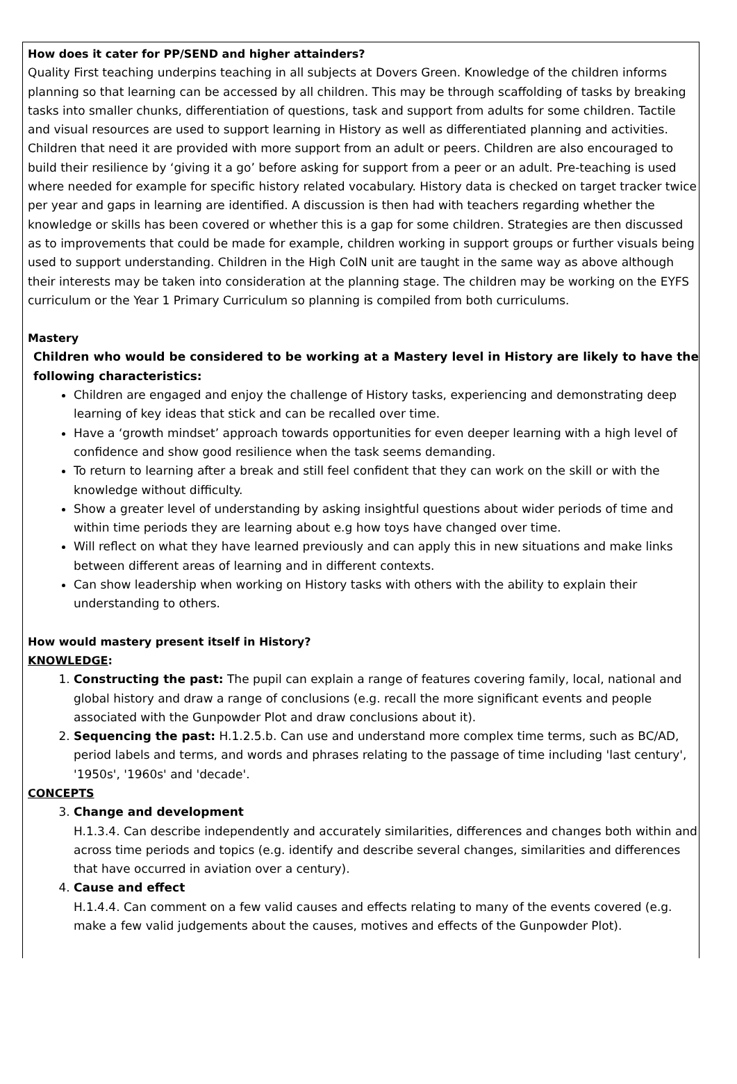How does it cater for PP/SEND and higher attainders?
Quality First teaching underpins teaching in all subjects at Dovers Green. Knowledge of the children informs planning so that learning can be accessed by all children. This may be through scaffolding of tasks by breaking tasks into smaller chunks, differentiation of questions, task and support from adults for some children. Tactile and visual resources are used to support learning in History as well as differentiated planning and activities. Children that need it are provided with more support from an adult or peers. Children are also encouraged to build their resilience by ‘giving it a go’ before asking for support from a peer or an adult. Pre-teaching is used where needed for example for specific history related vocabulary. History data is checked on target tracker twice per year and gaps in learning are identified. A discussion is then had with teachers regarding whether the knowledge or skills has been covered or whether this is a gap for some children. Strategies are then discussed as to improvements that could be made for example, children working in support groups or further visuals being used to support understanding. Children in the High CoIN unit are taught in the same way as above although their interests may be taken into consideration at the planning stage. The children may be working on the EYFS curriculum or the Year 1 Primary Curriculum so planning is compiled from both curriculums.
Mastery
Children who would be considered to be working at a Mastery level in History are likely to have the following characteristics:
Children are engaged and enjoy the challenge of History tasks, experiencing and demonstrating deep learning of key ideas that stick and can be recalled over time.
Have a ‘growth mindset’ approach towards opportunities for even deeper learning with a high level of confidence and show good resilience when the task seems demanding.
To return to learning after a break and still feel confident that they can work on the skill or with the knowledge without difficulty.
Show a greater level of understanding by asking insightful questions about wider periods of time and within time periods they are learning about e.g how toys have changed over time.
Will reflect on what they have learned previously and can apply this in new situations and make links between different areas of learning and in different contexts.
Can show leadership when working on History tasks with others with the ability to explain their understanding to others.
How would mastery present itself in History?
KNOWLEDGE:
1. Constructing the past: The pupil can explain a range of features covering family, local, national and global history and draw a range of conclusions (e.g. recall the more significant events and people associated with the Gunpowder Plot and draw conclusions about it).
2. Sequencing the past: H.1.2.5.b. Can use and understand more complex time terms, such as BC/AD, period labels and terms, and words and phrases relating to the passage of time including 'last century', '1950s', '1960s' and 'decade'.
CONCEPTS
3. Change and development
H.1.3.4. Can describe independently and accurately similarities, differences and changes both within and across time periods and topics (e.g. identify and describe several changes, similarities and differences that have occurred in aviation over a century).
4. Cause and effect
H.1.4.4. Can comment on a few valid causes and effects relating to many of the events covered (e.g. make a few valid judgements about the causes, motives and effects of the Gunpowder Plot).